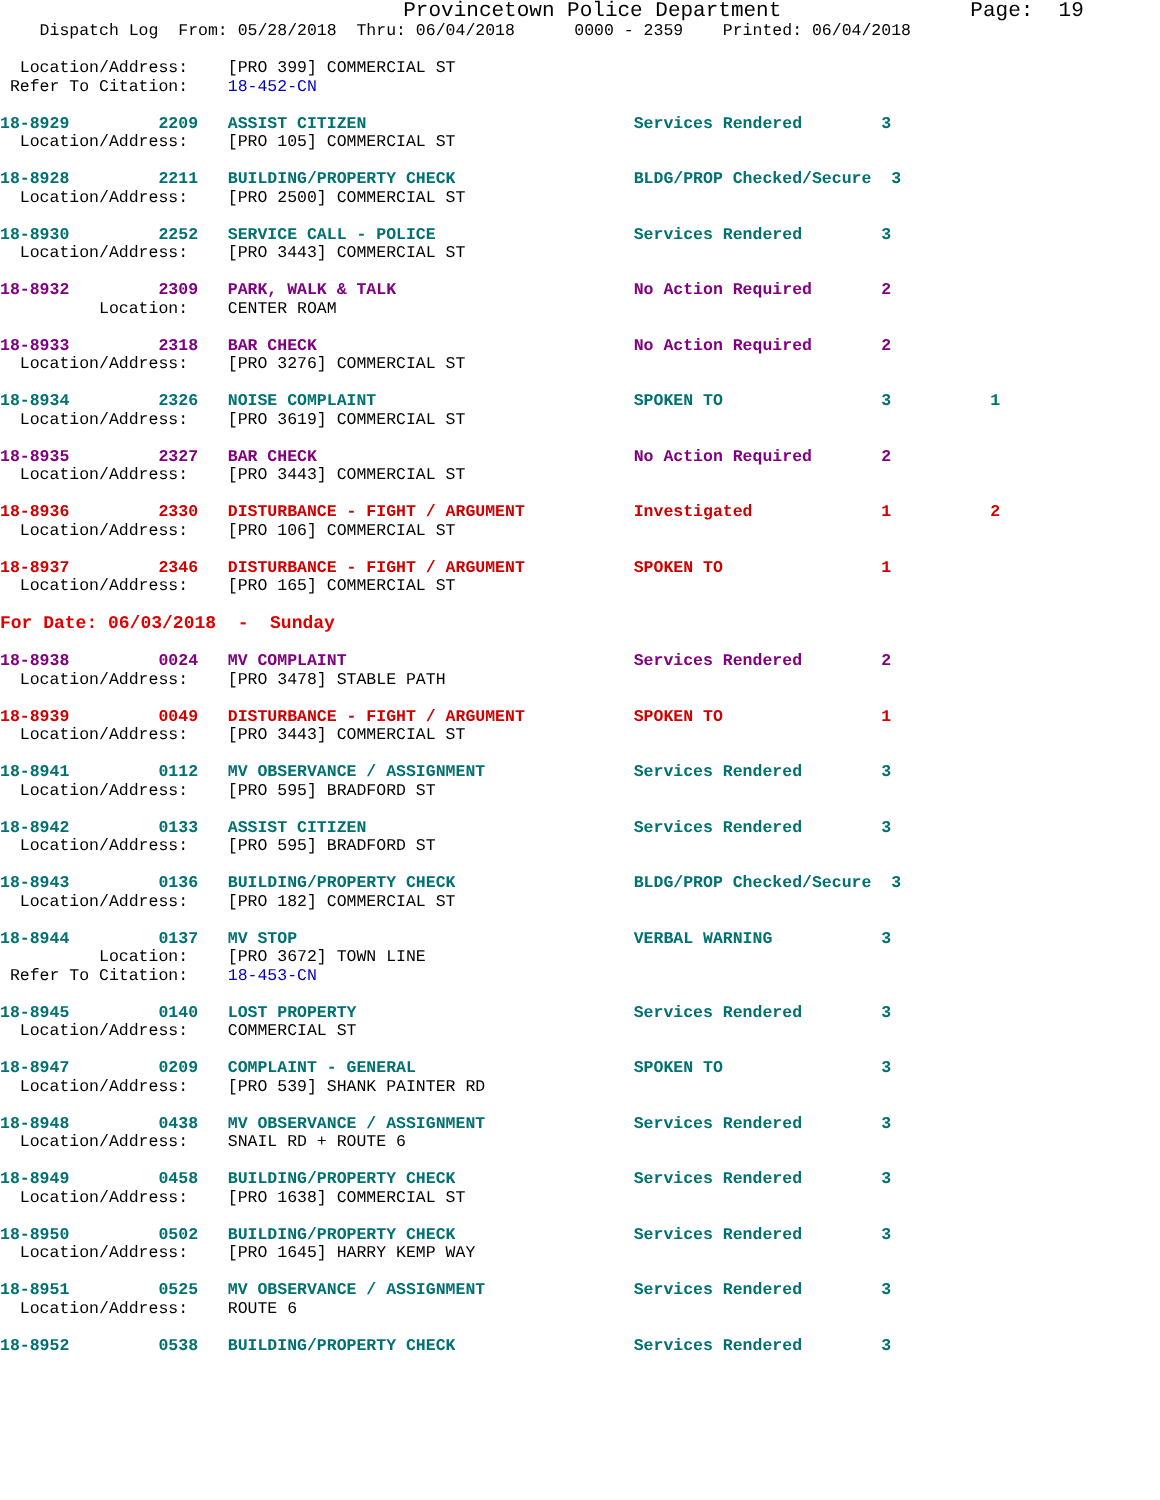Provincetown Police Department               Page:  19
    Dispatch Log  From: 05/28/2018  Thru: 06/04/2018      0000 - 2359    Printed: 06/04/2018

  Location/Address:    [PRO 399] COMMERCIAL ST
 Refer To Citation:    18-452-CN

18-8929         2209   ASSIST CITIZEN                           Services Rendered        3
  Location/Address:    [PRO 105] COMMERCIAL ST

18-8928         2211   BUILDING/PROPERTY CHECK                  BLDG/PROP Checked/Secure  3
  Location/Address:    [PRO 2500] COMMERCIAL ST

18-8930         2252   SERVICE CALL - POLICE                    Services Rendered        3
  Location/Address:    [PRO 3443] COMMERCIAL ST

18-8932         2309   PARK, WALK & TALK                        No Action Required       2
          Location:    CENTER ROAM

18-8933         2318   BAR CHECK                                No Action Required       2
  Location/Address:    [PRO 3276] COMMERCIAL ST

18-8934         2326   NOISE COMPLAINT                          SPOKEN TO                3          1
  Location/Address:    [PRO 3619] COMMERCIAL ST

18-8935         2327   BAR CHECK                                No Action Required       2
  Location/Address:    [PRO 3443] COMMERCIAL ST

18-8936         2330   DISTURBANCE - FIGHT / ARGUMENT           Investigated             1          2
  Location/Address:    [PRO 106] COMMERCIAL ST

18-8937         2346   DISTURBANCE - FIGHT / ARGUMENT           SPOKEN TO                1
  Location/Address:    [PRO 165] COMMERCIAL ST

For Date: 06/03/2018  -  Sunday

18-8938         0024   MV COMPLAINT                             Services Rendered        2
  Location/Address:    [PRO 3478] STABLE PATH

18-8939         0049   DISTURBANCE - FIGHT / ARGUMENT           SPOKEN TO                1
  Location/Address:    [PRO 3443] COMMERCIAL ST

18-8941         0112   MV OBSERVANCE / ASSIGNMENT               Services Rendered        3
  Location/Address:    [PRO 595] BRADFORD ST

18-8942         0133   ASSIST CITIZEN                           Services Rendered        3
  Location/Address:    [PRO 595] BRADFORD ST

18-8943         0136   BUILDING/PROPERTY CHECK                  BLDG/PROP Checked/Secure  3
  Location/Address:    [PRO 182] COMMERCIAL ST

18-8944         0137   MV STOP                                  VERBAL WARNING           3
          Location:    [PRO 3672] TOWN LINE
 Refer To Citation:    18-453-CN

18-8945         0140   LOST PROPERTY                            Services Rendered        3
  Location/Address:    COMMERCIAL ST

18-8947         0209   COMPLAINT - GENERAL                      SPOKEN TO                3
  Location/Address:    [PRO 539] SHANK PAINTER RD

18-8948         0438   MV OBSERVANCE / ASSIGNMENT               Services Rendered        3
  Location/Address:    SNAIL RD + ROUTE 6

18-8949         0458   BUILDING/PROPERTY CHECK                  Services Rendered        3
  Location/Address:    [PRO 1638] COMMERCIAL ST

18-8950         0502   BUILDING/PROPERTY CHECK                  Services Rendered        3
  Location/Address:    [PRO 1645] HARRY KEMP WAY

18-8951         0525   MV OBSERVANCE / ASSIGNMENT               Services Rendered        3
  Location/Address:    ROUTE 6

18-8952         0538   BUILDING/PROPERTY CHECK                  Services Rendered        3